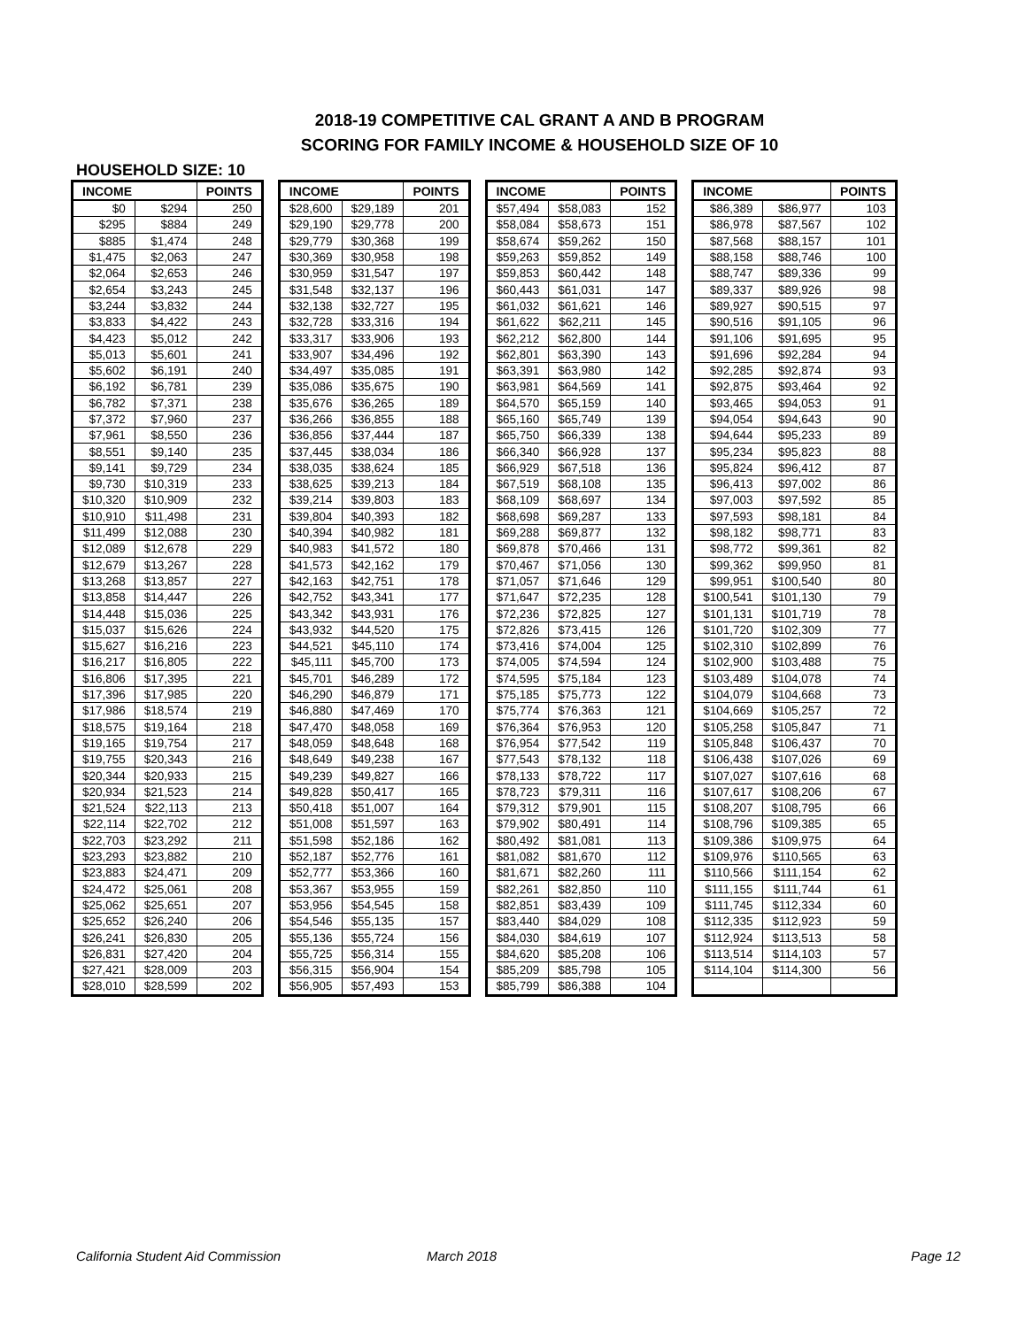2018-19 COMPETITIVE CAL GRANT A AND B PROGRAM
SCORING FOR FAMILY INCOME & HOUSEHOLD SIZE OF 10
HOUSEHOLD SIZE: 10
| INCOME | | POINTS |
| --- | --- | --- |
| $0 | $294 | 250 |
| $295 | $884 | 249 |
| $885 | $1,474 | 248 |
| $1,475 | $2,063 | 247 |
| $2,064 | $2,653 | 246 |
| $2,654 | $3,243 | 245 |
| $3,244 | $3,832 | 244 |
| $3,833 | $4,422 | 243 |
| $4,423 | $5,012 | 242 |
| $5,013 | $5,601 | 241 |
| $5,602 | $6,191 | 240 |
| $6,192 | $6,781 | 239 |
| $6,782 | $7,371 | 238 |
| $7,372 | $7,960 | 237 |
| $7,961 | $8,550 | 236 |
| $8,551 | $9,140 | 235 |
| $9,141 | $9,729 | 234 |
| $9,730 | $10,319 | 233 |
| $10,320 | $10,909 | 232 |
| $10,910 | $11,498 | 231 |
| $11,499 | $12,088 | 230 |
| $12,089 | $12,678 | 229 |
| $12,679 | $13,267 | 228 |
| $13,268 | $13,857 | 227 |
| $13,858 | $14,447 | 226 |
| $14,448 | $15,036 | 225 |
| $15,037 | $15,626 | 224 |
| $15,627 | $16,216 | 223 |
| $16,217 | $16,805 | 222 |
| $16,806 | $17,395 | 221 |
| $17,396 | $17,985 | 220 |
| $17,986 | $18,574 | 219 |
| $18,575 | $19,164 | 218 |
| $19,165 | $19,754 | 217 |
| $19,755 | $20,343 | 216 |
| $20,344 | $20,933 | 215 |
| $20,934 | $21,523 | 214 |
| $21,524 | $22,113 | 213 |
| $22,114 | $22,702 | 212 |
| $22,703 | $23,292 | 211 |
| $23,293 | $23,882 | 210 |
| $23,883 | $24,471 | 209 |
| $24,472 | $25,061 | 208 |
| $25,062 | $25,651 | 207 |
| $25,652 | $26,240 | 206 |
| $26,241 | $26,830 | 205 |
| $26,831 | $27,420 | 204 |
| $27,421 | $28,009 | 203 |
| $28,010 | $28,599 | 202 |
| INCOME | | POINTS |
| --- | --- | --- |
| $28,600 | $29,189 | 201 |
| $29,190 | $29,778 | 200 |
| $29,779 | $30,368 | 199 |
| $30,369 | $30,958 | 198 |
| $30,959 | $31,547 | 197 |
| $31,548 | $32,137 | 196 |
| $32,138 | $32,727 | 195 |
| $32,728 | $33,316 | 194 |
| $33,317 | $33,906 | 193 |
| $33,907 | $34,496 | 192 |
| $34,497 | $35,085 | 191 |
| $35,086 | $35,675 | 190 |
| $35,676 | $36,265 | 189 |
| $36,266 | $36,855 | 188 |
| $36,856 | $37,444 | 187 |
| $37,445 | $38,034 | 186 |
| $38,035 | $38,624 | 185 |
| $38,625 | $39,213 | 184 |
| $39,214 | $39,803 | 183 |
| $39,804 | $40,393 | 182 |
| $40,394 | $40,982 | 181 |
| $40,983 | $41,572 | 180 |
| $41,573 | $42,162 | 179 |
| $42,163 | $42,751 | 178 |
| $42,752 | $43,341 | 177 |
| $43,342 | $43,931 | 176 |
| $43,932 | $44,520 | 175 |
| $44,521 | $45,110 | 174 |
| $45,111 | $45,700 | 173 |
| $45,701 | $46,289 | 172 |
| $46,290 | $46,879 | 171 |
| $46,880 | $47,469 | 170 |
| $47,470 | $48,058 | 169 |
| $48,059 | $48,648 | 168 |
| $48,649 | $49,238 | 167 |
| $49,239 | $49,827 | 166 |
| $49,828 | $50,417 | 165 |
| $50,418 | $51,007 | 164 |
| $51,008 | $51,597 | 163 |
| $51,598 | $52,186 | 162 |
| $52,187 | $52,776 | 161 |
| $52,777 | $53,366 | 160 |
| $53,367 | $53,955 | 159 |
| $53,956 | $54,545 | 158 |
| $54,546 | $55,135 | 157 |
| $55,136 | $55,724 | 156 |
| $55,725 | $56,314 | 155 |
| $56,315 | $56,904 | 154 |
| $56,905 | $57,493 | 153 |
| INCOME | | POINTS |
| --- | --- | --- |
| $57,494 | $58,083 | 152 |
| $58,084 | $58,673 | 151 |
| $58,674 | $59,262 | 150 |
| $59,263 | $59,852 | 149 |
| $59,853 | $60,442 | 148 |
| $60,443 | $61,031 | 147 |
| $61,032 | $61,621 | 146 |
| $61,622 | $62,211 | 145 |
| $62,212 | $62,800 | 144 |
| $62,801 | $63,390 | 143 |
| $63,391 | $63,980 | 142 |
| $63,981 | $64,569 | 141 |
| $64,570 | $65,159 | 140 |
| $65,160 | $65,749 | 139 |
| $65,750 | $66,339 | 138 |
| $66,340 | $66,928 | 137 |
| $66,929 | $67,518 | 136 |
| $67,519 | $68,108 | 135 |
| $68,109 | $68,697 | 134 |
| $68,698 | $69,287 | 133 |
| $69,288 | $69,877 | 132 |
| $69,878 | $70,466 | 131 |
| $70,467 | $71,056 | 130 |
| $71,057 | $71,646 | 129 |
| $71,647 | $72,235 | 128 |
| $72,236 | $72,825 | 127 |
| $72,826 | $73,415 | 126 |
| $73,416 | $74,004 | 125 |
| $74,005 | $74,594 | 124 |
| $74,595 | $75,184 | 123 |
| $75,185 | $75,773 | 122 |
| $75,774 | $76,363 | 121 |
| $76,364 | $76,953 | 120 |
| $76,954 | $77,542 | 119 |
| $77,543 | $78,132 | 118 |
| $78,133 | $78,722 | 117 |
| $78,723 | $79,311 | 116 |
| $79,312 | $79,901 | 115 |
| $79,902 | $80,491 | 114 |
| $80,492 | $81,081 | 113 |
| $81,082 | $81,670 | 112 |
| $81,671 | $82,260 | 111 |
| $82,261 | $82,850 | 110 |
| $82,851 | $83,439 | 109 |
| $83,440 | $84,029 | 108 |
| $84,030 | $84,619 | 107 |
| $84,620 | $85,208 | 106 |
| $85,209 | $85,798 | 105 |
| $85,799 | $86,388 | 104 |
| INCOME | | POINTS |
| --- | --- | --- |
| $86,389 | $86,977 | 103 |
| $86,978 | $87,567 | 102 |
| $87,568 | $88,157 | 101 |
| $88,158 | $88,746 | 100 |
| $88,747 | $89,336 | 99 |
| $89,337 | $89,926 | 98 |
| $89,927 | $90,515 | 97 |
| $90,516 | $91,105 | 96 |
| $91,106 | $91,695 | 95 |
| $91,696 | $92,284 | 94 |
| $92,285 | $92,874 | 93 |
| $92,875 | $93,464 | 92 |
| $93,465 | $94,053 | 91 |
| $94,054 | $94,643 | 90 |
| $94,644 | $95,233 | 89 |
| $95,234 | $95,823 | 88 |
| $95,824 | $96,412 | 87 |
| $96,413 | $97,002 | 86 |
| $97,003 | $97,592 | 85 |
| $97,593 | $98,181 | 84 |
| $98,182 | $98,771 | 83 |
| $98,772 | $99,361 | 82 |
| $99,362 | $99,950 | 81 |
| $99,951 | $100,540 | 80 |
| $100,541 | $101,130 | 79 |
| $101,131 | $101,719 | 78 |
| $101,720 | $102,309 | 77 |
| $102,310 | $102,899 | 76 |
| $102,900 | $103,488 | 75 |
| $103,489 | $104,078 | 74 |
| $104,079 | $104,668 | 73 |
| $104,669 | $105,257 | 72 |
| $105,258 | $105,847 | 71 |
| $105,848 | $106,437 | 70 |
| $106,438 | $107,026 | 69 |
| $107,027 | $107,616 | 68 |
| $107,617 | $108,206 | 67 |
| $108,207 | $108,795 | 66 |
| $108,796 | $109,385 | 65 |
| $109,386 | $109,975 | 64 |
| $109,976 | $110,565 | 63 |
| $110,566 | $111,154 | 62 |
| $111,155 | $111,744 | 61 |
| $111,745 | $112,334 | 60 |
| $112,335 | $112,923 | 59 |
| $112,924 | $113,513 | 58 |
| $113,514 | $114,103 | 57 |
| $114,104 | $114,300 | 56 |
California Student Aid Commission March 2018 Page 12